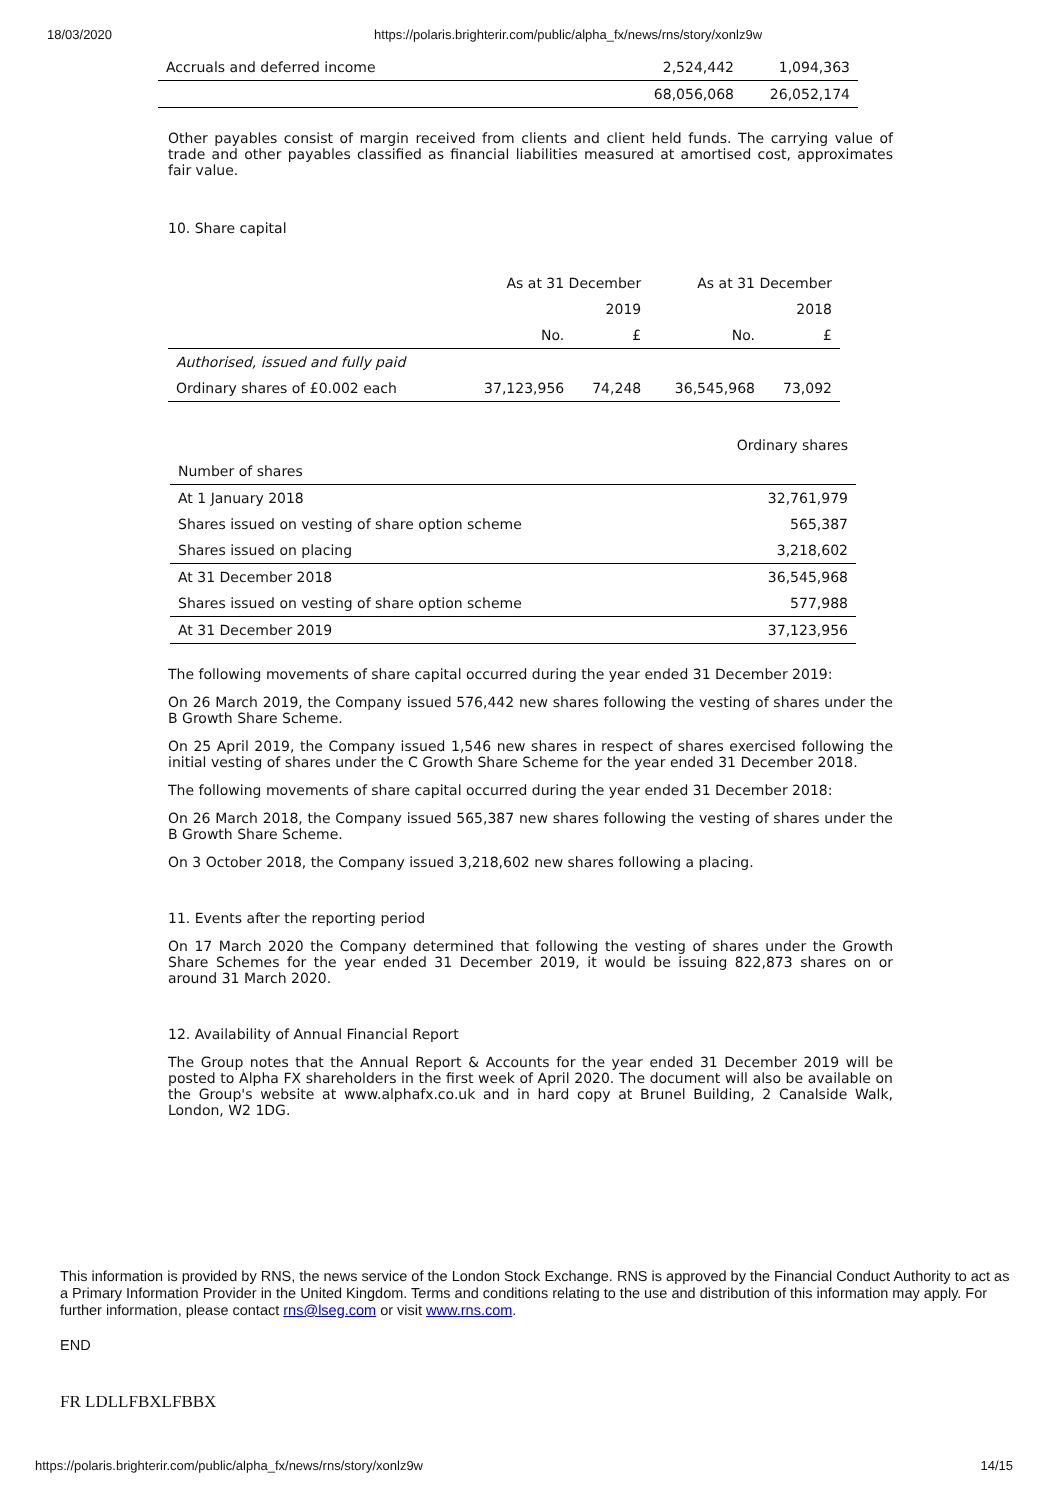18/03/2020 https://polaris.brighterir.com/public/alpha_fx/news/rns/story/xonlz9w
| Accruals and deferred income | 2,524,442 | 1,094,363 |
| | 68,056,068 | 26,052,174 |
Other payables consist of margin received from clients and client held funds. The carrying value of trade and other payables classified as financial liabilities measured at amortised cost, approximates fair value.
10. Share capital
| | As at 31 December | | As at 31 December | |
| | | 2019 | | 2018 |
| | No. | £ | No. | £ |
| Authorised, issued and fully paid | | | | |
| Ordinary shares of £0.002 each | 37,123,956 | 74,248 | 36,545,968 | 73,092 |
| | Ordinary shares |
| Number of shares | |
| At 1 January 2018 | 32,761,979 |
| Shares issued on vesting of share option scheme | 565,387 |
| Shares issued on placing | 3,218,602 |
| At 31 December 2018 | 36,545,968 |
| Shares issued on vesting of share option scheme | 577,988 |
| At 31 December 2019 | 37,123,956 |
The following movements of share capital occurred during the year ended 31 December 2019:
On 26 March 2019, the Company issued 576,442 new shares following the vesting of shares under the B Growth Share Scheme.
On 25 April 2019, the Company issued 1,546 new shares in respect of shares exercised following the initial vesting of shares under the C Growth Share Scheme for the year ended 31 December 2018.
The following movements of share capital occurred during the year ended 31 December 2018:
On 26 March 2018, the Company issued 565,387 new shares following the vesting of shares under the B Growth Share Scheme.
On 3 October 2018, the Company issued 3,218,602 new shares following a placing.
11. Events after the reporting period
On 17 March 2020 the Company determined that following the vesting of shares under the Growth Share Schemes for the year ended 31 December 2019, it would be issuing 822,873 shares on or around 31 March 2020.
12. Availability of Annual Financial Report
The Group notes that the Annual Report & Accounts for the year ended 31 December 2019 will be posted to Alpha FX shareholders in the first week of April 2020. The document will also be available on the Group's website at www.alphafx.co.uk and in hard copy at Brunel Building, 2 Canalside Walk, London, W2 1DG.
This information is provided by RNS, the news service of the London Stock Exchange. RNS is approved by the Financial Conduct Authority to act as a Primary Information Provider in the United Kingdom. Terms and conditions relating to the use and distribution of this information may apply. For further information, please contact rns@lseg.com or visit www.rns.com.
END
FR LDLLFBXLFBBX
https://polaris.brighterir.com/public/alpha_fx/news/rns/story/xonlz9w 14/15